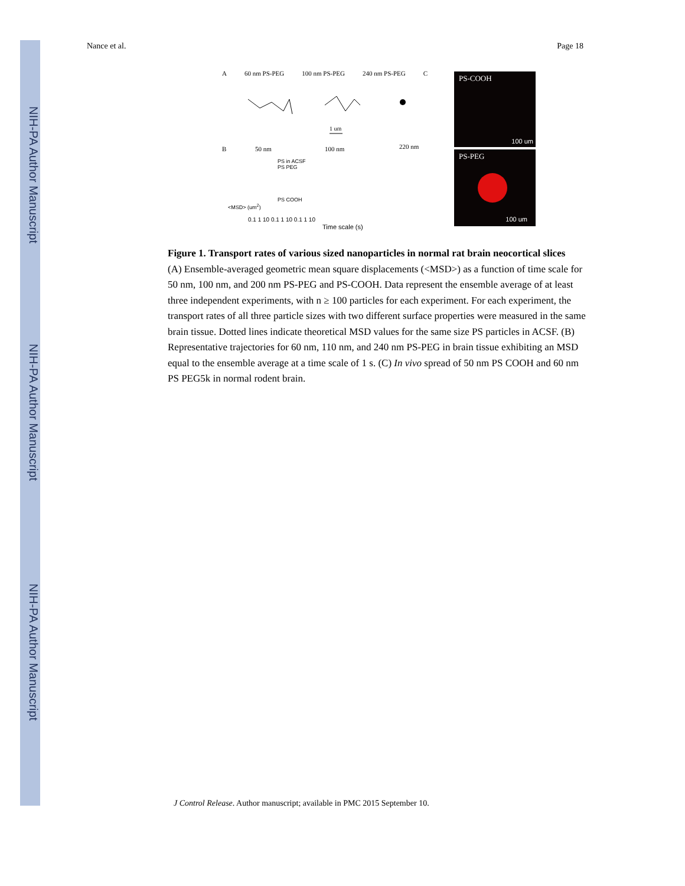NIH-PA Author Manuscript
NIH-PA Author Manuscript
NIH-PA Author Manuscript
Nance et al. Page 18
A 60 nm PS-PEG 100 nm PS-PEG 240 nm PS-PEG C
1 um
B 50 nm 100 nm 220 nm
PS in ACSF
PS PEG
PS COOH
<MSD> (um<sup>2</sup>)
0.1 1 10 0.1 1 10 0.1 1 10
Time scale (s)
PS-COOH
100 um
PS-PEG
100 um
Figure 1. Transport rates of various sized nanoparticles in normal rat brain neocortical slices
(A) Ensemble-averaged geometric mean square displacements (<MSD>) as a function of time scale for 50 nm, 100 nm, and 200 nm PS-PEG and PS-COOH. Data represent the ensemble average of at least three independent experiments, with n ≥ 100 particles for each experiment. For each experiment, the transport rates of all three particle sizes with two different surface properties were measured in the same brain tissue. Dotted lines indicate theoretical MSD values for the same size PS particles in ACSF. (B) Representative trajectories for 60 nm, 110 nm, and 240 nm PS-PEG in brain tissue exhibiting an MSD equal to the ensemble average at a time scale of 1 s. (C) In vivo spread of 50 nm PS COOH and 60 nm PS PEG5k in normal rodent brain.
J Control Release. Author manuscript; available in PMC 2015 September 10.